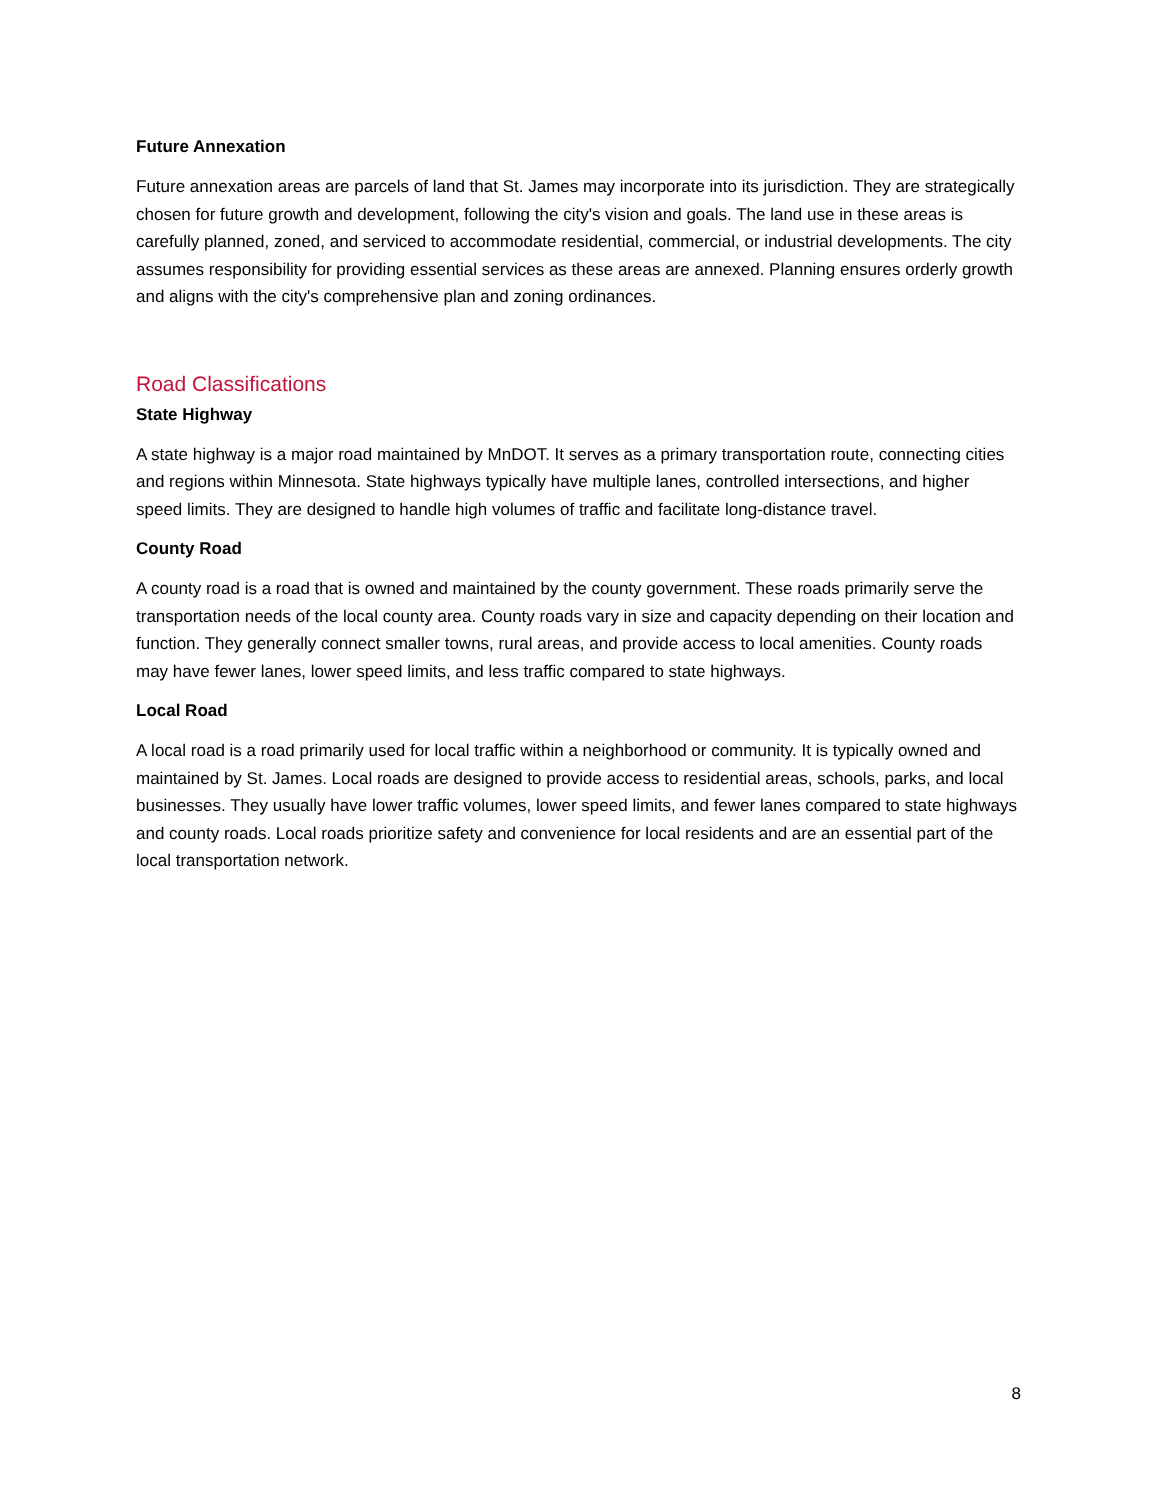Future Annexation
Future annexation areas are parcels of land that St. James may incorporate into its jurisdiction. They are strategically chosen for future growth and development, following the city's vision and goals. The land use in these areas is carefully planned, zoned, and serviced to accommodate residential, commercial, or industrial developments. The city assumes responsibility for providing essential services as these areas are annexed. Planning ensures orderly growth and aligns with the city's comprehensive plan and zoning ordinances.
Road Classifications
State Highway
A state highway is a major road maintained by MnDOT. It serves as a primary transportation route, connecting cities and regions within Minnesota. State highways typically have multiple lanes, controlled intersections, and higher speed limits. They are designed to handle high volumes of traffic and facilitate long-distance travel.
County Road
A county road is a road that is owned and maintained by the county government. These roads primarily serve the transportation needs of the local county area. County roads vary in size and capacity depending on their location and function. They generally connect smaller towns, rural areas, and provide access to local amenities. County roads may have fewer lanes, lower speed limits, and less traffic compared to state highways.
Local Road
A local road is a road primarily used for local traffic within a neighborhood or community. It is typically owned and maintained by St. James. Local roads are designed to provide access to residential areas, schools, parks, and local businesses. They usually have lower traffic volumes, lower speed limits, and fewer lanes compared to state highways and county roads. Local roads prioritize safety and convenience for local residents and are an essential part of the local transportation network.
8